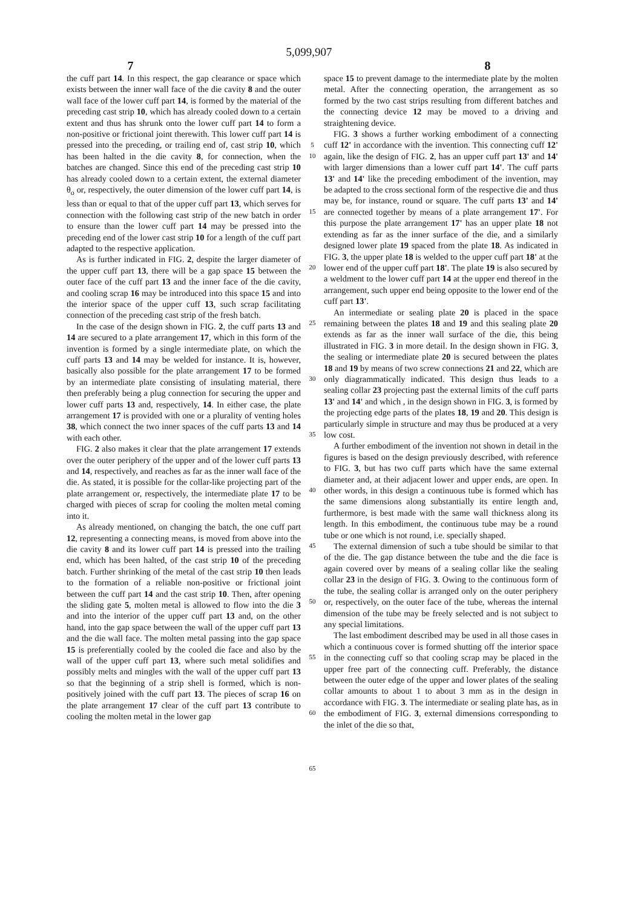5,099,907
7 8
the cuff part 14. In this respect, the gap clearance or space which exists between the inner wall face of the die cavity 8 and the outer wall face of the lower cuff part 14, is formed by the material of the preceding cast strip 10, which has already cooled down to a certain extent and thus has shrunk onto the lower cuff part 14 to form a non-positive or frictional joint therewith. This lower cuff part 14 is pressed into the preceding, or trailing end of, cast strip 10, which has been halted in the die cavity 8, for connection, when the batches are changed. Since this end of the preceding cast strip 10 has already cooled down to a certain extent, the external diameter θ<sub>o</sub> or, respectively, the outer dimension of the lower cuff part 14, is less than or equal to that of the upper cuff part 13, which serves for connection with the following cast strip of the new batch in order to ensure than the lower cuff part 14 may be pressed into the preceding end of the lower cast strip 10 for a length of the cuff part adapted to the respective application.
As is further indicated in FIG. 2, despite the larger diameter of the upper cuff part 13, there will be a gap space 15 between the outer face of the cuff part 13 and the inner face of the die cavity, and cooling scrap 16 may be introduced into this space 15 and into the interior space of the upper cuff 13, such scrap facilitating connection of the preceding cast strip of the fresh batch.
In the case of the design shown in FIG. 2, the cuff parts 13 and 14 are secured to a plate arrangement 17, which in this form of the invention is formed by a single intermediate plate, on which the cuff parts 13 and 14 may be welded for instance. It is, however, basically also possible for the plate arrangement 17 to be formed by an intermediate plate consisting of insulating material, there then preferably being a plug connection for securing the upper and lower cuff parts 13 and, respectively, 14. In either case, the plate arrangement 17 is provided with one or a plurality of venting holes 38, which connect the two inner spaces of the cuff parts 13 and 14 with each other.
FIG. 2 also makes it clear that the plate arrangement 17 extends over the outer periphery of the upper and of the lower cuff parts 13 and 14, respectively, and reaches as far as the inner wall face of the die. As stated, it is possible for the collar-like projecting part of the plate arrangement or, respectively, the intermediate plate 17 to be charged with pieces of scrap for cooling the molten metal coming into it.
As already mentioned, on changing the batch, the one cuff part 12, representing a connecting means, is moved from above into the die cavity 8 and its lower cuff part 14 is pressed into the trailing end, which has been halted, of the cast strip 10 of the preceding batch. Further shrinking of the metal of the cast strip 10 then leads to the formation of a reliable non-positive or frictional joint between the cuff part 14 and the cast strip 10. Then, after opening the sliding gate 5, molten metal is allowed to flow into the die 3 and into the interior of the upper cuff part 13 and, on the other hand, into the gap space between the wall of the upper cuff part 13 and the die wall face. The molten metal passing into the gap space 15 is preferentially cooled by the cooled die face and also by the wall of the upper cuff part 13, where such metal solidifies and possibly melts and mingles with the wall of the upper cuff part 13 so that the beginning of a strip shell is formed, which is non-positively joined with the cuff part 13. The pieces of scrap 16 on the plate arrangement 17 clear of the cuff part 13 contribute to cooling the molten metal in the lower gap
5
10
15
20
25
30
35
40
45
50
55
60
65
space 15 to prevent damage to the intermediate plate by the molten metal. After the connecting operation, the arrangement as so formed by the two cast strips resulting from different batches and the connecting device 12 may be moved to a driving and straightening device.
FIG. 3 shows a further working embodiment of a connecting cuff 12' in accordance with the invention. This connecting cuff 12' again, like the design of FIG. 2, has an upper cuff part 13' and 14' with larger dimensions than a lower cuff part 14'. The cuff parts 13' and 14' like the preceding embodiment of the invention, may be adapted to the cross sectional form of the respective die and thus may be, for instance, round or square. The cuff parts 13' and 14' are connected together by means of a plate arrangement 17'. For this purpose the plate arrangement 17' has an upper plate 18 not extending as far as the inner surface of the die, and a similarly designed lower plate 19 spaced from the plate 18. As indicated in FIG. 3, the upper plate 18 is welded to the upper cuff part 18' at the lower end of the upper cuff part 18'. The plate 19 is also secured by a weldment to the lower cuff part 14 at the upper end thereof in the arrangement, such upper end being opposite to the lower end of the cuff part 13'.
An intermediate or sealing plate 20 is placed in the space remaining between the plates 18 and 19 and this sealing plate 20 extends as far as the inner wall surface of the die, this being illustrated in FIG. 3 in more detail. In the design shown in FIG. 3, the sealing or intermediate plate 20 is secured between the plates 18 and 19 by means of two screw connections 21 and 22, which are only diagrammatically indicated. This design thus leads to a sealing collar 23 projecting past the external limits of the cuff parts 13' and 14' and which , in the design shown in FIG. 3, is formed by the projecting edge parts of the plates 18, 19 and 20. This design is particularly simple in structure and may thus be produced at a very low cost.
A further embodiment of the invention not shown in detail in the figures is based on the design previously described, with reference to FIG. 3, but has two cuff parts which have the same external diameter and, at their adjacent lower and upper ends, are open. In other words, in this design a continuous tube is formed which has the same dimensions along substantially its entire length and, furthermore, is best made with the same wall thickness along its length. In this embodiment, the continuous tube may be a round tube or one which is not round, i.e. specially shaped.
The external dimension of such a tube should be similar to that of the die. The gap distance between the tube and the die face is again covered over by means of a sealing collar like the sealing collar 23 in the design of FIG. 3. Owing to the continuous form of the tube, the sealing collar is arranged only on the outer periphery or, respectively, on the outer face of the tube, whereas the internal dimension of the tube may be freely selected and is not subject to any special limitations.
The last embodiment described may be used in all those cases in which a continuous cover is formed shutting off the interior space in the connecting cuff so that cooling scrap may be placed in the upper free part of the connecting cuff. Preferably, the distance between the outer edge of the upper and lower plates of the sealing collar amounts to about 1 to about 3 mm as in the design in accordance with FIG. 3. The intermediate or sealing plate has, as in the embodiment of FIG. 3, external dimensions corresponding to the inlet of the die so that,